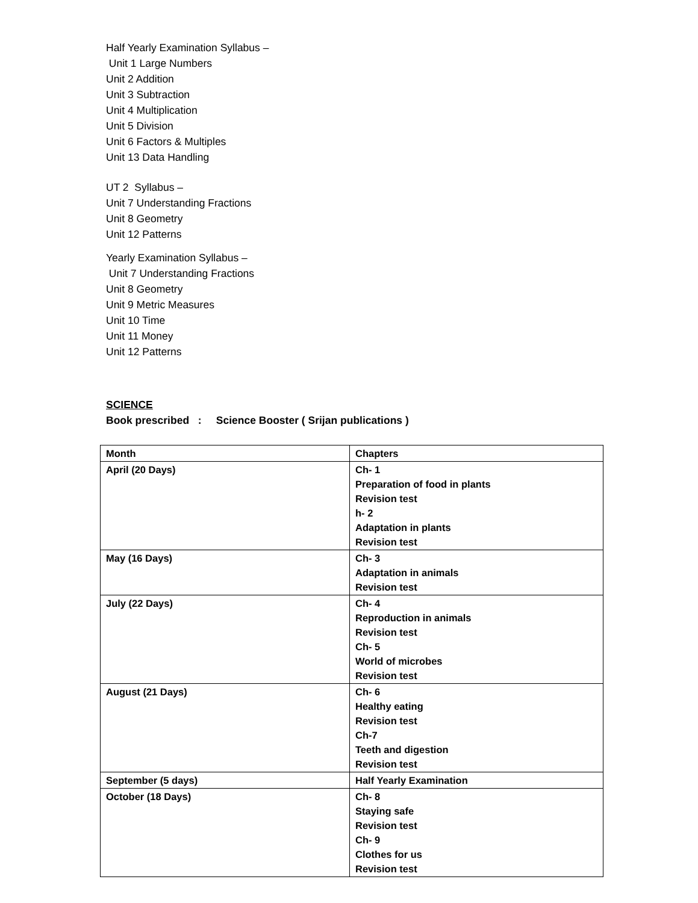Half Yearly Examination Syllabus –
Unit 1 Large Numbers
Unit 2 Addition
Unit 3 Subtraction
Unit 4 Multiplication
Unit 5 Division
Unit 6 Factors & Multiples
Unit 13 Data Handling
UT 2 Syllabus –
Unit 7 Understanding Fractions
Unit 8 Geometry
Unit 12 Patterns
Yearly Examination Syllabus –
Unit 7 Understanding Fractions
Unit 8 Geometry
Unit 9 Metric Measures
Unit 10 Time
Unit 11 Money
Unit 12 Patterns
SCIENCE
Book prescribed : Science Booster ( Srijan publications )
| Month | Chapters |
| April (20 Days) | Ch- 1 Preparation of food in plants Revision test h- 2 Adaptation in plants Revision test |
| May (16 Days) | Ch- 3 Adaptation in animals Revision test |
| July (22 Days) | Ch- 4 Reproduction in animals Revision test Ch- 5 World of microbes Revision test |
| August (21 Days) | Ch- 6 Healthy eating Revision test Ch-7 Teeth and digestion Revision test |
| September (5 days) | Half Yearly Examination |
| October (18 Days) | Ch- 8 Staying safe Revision test Ch- 9 Clothes for us Revision test |